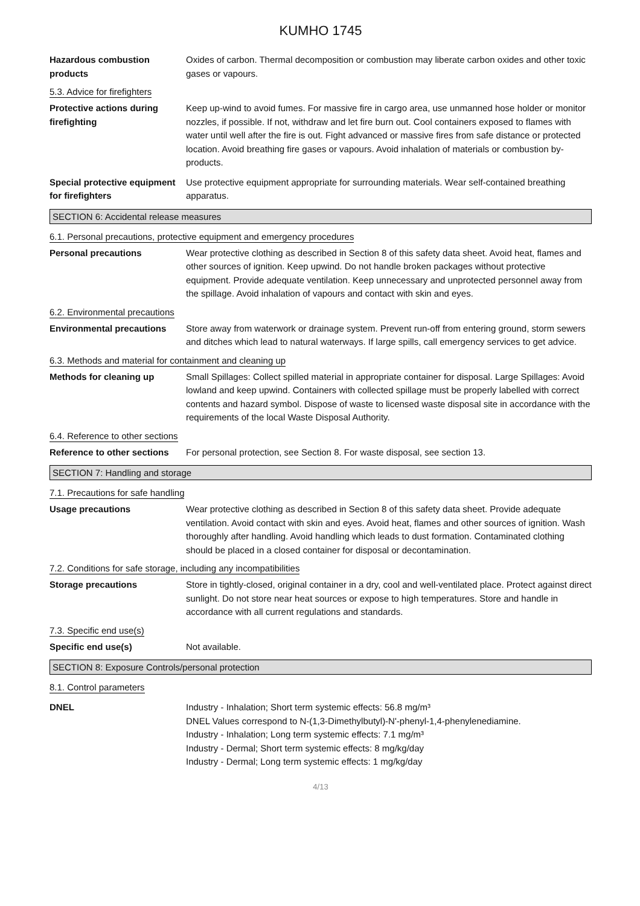KUMHO 1745
Hazardous combustion products
Oxides of carbon. Thermal decomposition or combustion may liberate carbon oxides and other toxic gases or vapours.
5.3. Advice for firefighters
Protective actions during firefighting
Keep up-wind to avoid fumes. For massive fire in cargo area, use unmanned hose holder or monitor nozzles, if possible. If not, withdraw and let fire burn out. Cool containers exposed to flames with water until well after the fire is out. Fight advanced or massive fires from safe distance or protected location. Avoid breathing fire gases or vapours. Avoid inhalation of materials or combustion by-products.
Special protective equipment for firefighters
Use protective equipment appropriate for surrounding materials. Wear self-contained breathing apparatus.
SECTION 6: Accidental release measures
6.1. Personal precautions, protective equipment and emergency procedures
Personal precautions Wear protective clothing as described in Section 8 of this safety data sheet. Avoid heat, flames and other sources of ignition. Keep upwind. Do not handle broken packages without protective equipment. Provide adequate ventilation. Keep unnecessary and unprotected personnel away from the spillage. Avoid inhalation of vapours and contact with skin and eyes.
6.2. Environmental precautions
Environmental precautions Store away from waterwork or drainage system. Prevent run-off from entering ground, storm sewers and ditches which lead to natural waterways. If large spills, call emergency services to get advice.
6.3. Methods and material for containment and cleaning up
Methods for cleaning up Small Spillages: Collect spilled material in appropriate container for disposal. Large Spillages: Avoid lowland and keep upwind. Containers with collected spillage must be properly labelled with correct contents and hazard symbol. Dispose of waste to licensed waste disposal site in accordance with the requirements of the local Waste Disposal Authority.
6.4. Reference to other sections
Reference to other sections
For personal protection, see Section 8. For waste disposal, see section 13.
SECTION 7: Handling and storage
7.1. Precautions for safe handling
Usage precautions Wear protective clothing as described in Section 8 of this safety data sheet. Provide adequate ventilation. Avoid contact with skin and eyes. Avoid heat, flames and other sources of ignition. Wash thoroughly after handling. Avoid handling which leads to dust formation. Contaminated clothing should be placed in a closed container for disposal or decontamination.
7.2. Conditions for safe storage, including any incompatibilities
Storage precautions Store in tightly-closed, original container in a dry, cool and well-ventilated place. Protect against direct sunlight. Do not store near heat sources or expose to high temperatures. Store and handle in accordance with all current regulations and standards.
7.3. Specific end use(s)
Specific end use(s) Not available.
SECTION 8: Exposure Controls/personal protection
8.1. Control parameters
DNEL Industry - Inhalation; Short term systemic effects: 56.8 mg/m³
DNEL Values correspond to N-(1,3-Dimethylbutyl)-N'-phenyl-1,4-phenylenediamine.
Industry - Inhalation; Long term systemic effects: 7.1 mg/m³
Industry - Dermal; Short term systemic effects: 8 mg/kg/day
Industry - Dermal; Long term systemic effects: 1 mg/kg/day
4/13